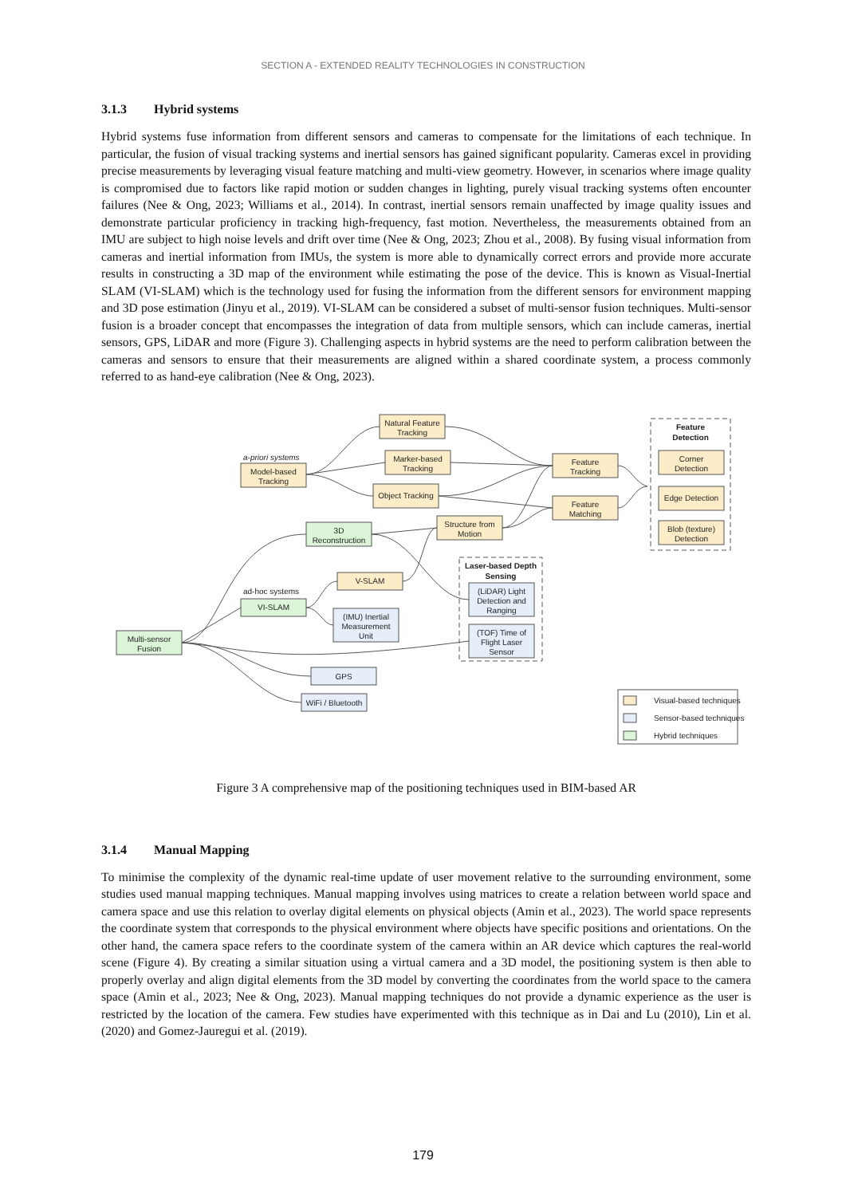SECTION A - EXTENDED REALITY TECHNOLOGIES IN CONSTRUCTION
3.1.3 Hybrid systems
Hybrid systems fuse information from different sensors and cameras to compensate for the limitations of each technique. In particular, the fusion of visual tracking systems and inertial sensors has gained significant popularity. Cameras excel in providing precise measurements by leveraging visual feature matching and multi-view geometry. However, in scenarios where image quality is compromised due to factors like rapid motion or sudden changes in lighting, purely visual tracking systems often encounter failures (Nee & Ong, 2023; Williams et al., 2014). In contrast, inertial sensors remain unaffected by image quality issues and demonstrate particular proficiency in tracking high-frequency, fast motion. Nevertheless, the measurements obtained from an IMU are subject to high noise levels and drift over time (Nee & Ong, 2023; Zhou et al., 2008). By fusing visual information from cameras and inertial information from IMUs, the system is more able to dynamically correct errors and provide more accurate results in constructing a 3D map of the environment while estimating the pose of the device. This is known as Visual-Inertial SLAM (VI-SLAM) which is the technology used for fusing the information from the different sensors for environment mapping and 3D pose estimation (Jinyu et al., 2019). VI-SLAM can be considered a subset of multi-sensor fusion techniques. Multi-sensor fusion is a broader concept that encompasses the integration of data from multiple sensors, which can include cameras, inertial sensors, GPS, LiDAR and more (Figure 3). Challenging aspects in hybrid systems are the need to perform calibration between the cameras and sensors to ensure that their measurements are aligned within a shared coordinate system, a process commonly referred to as hand-eye calibration (Nee & Ong, 2023).
Natural Feature
Tracking
a-priori systems
Model-based
Tracking
Marker-based
Tracking
Object Tracking
Feature
Tracking
Feature
Matching
Feature
Detection
Corner
Detection
Edge Detection
Blob (texture)
Detection
3D
Reconstruction
Structure from
Motion
Laser-based Depth
Sensing
(LiDAR) Light
Detection and
Ranging
(TOF) Time of
Flight Laser
Sensor
V-SLAM
ad-hoc systems
VI-SLAM
(IMU) Inertial
Measurement
Unit
Multi-sensor
Fusion
GPS
WiFi / Bluetooth
Visual-based techniques
Sensor-based techniques
Hybrid techniques
Figure 3 A comprehensive map of the positioning techniques used in BIM-based AR
3.1.4 Manual Mapping
To minimise the complexity of the dynamic real-time update of user movement relative to the surrounding environment, some studies used manual mapping techniques. Manual mapping involves using matrices to create a relation between world space and camera space and use this relation to overlay digital elements on physical objects (Amin et al., 2023). The world space represents the coordinate system that corresponds to the physical environment where objects have specific positions and orientations. On the other hand, the camera space refers to the coordinate system of the camera within an AR device which captures the real-world scene (Figure 4). By creating a similar situation using a virtual camera and a 3D model, the positioning system is then able to properly overlay and align digital elements from the 3D model by converting the coordinates from the world space to the camera space (Amin et al., 2023; Nee & Ong, 2023). Manual mapping techniques do not provide a dynamic experience as the user is restricted by the location of the camera. Few studies have experimented with this technique as in Dai and Lu (2010), Lin et al. (2020) and Gomez-Jauregui et al. (2019).
179